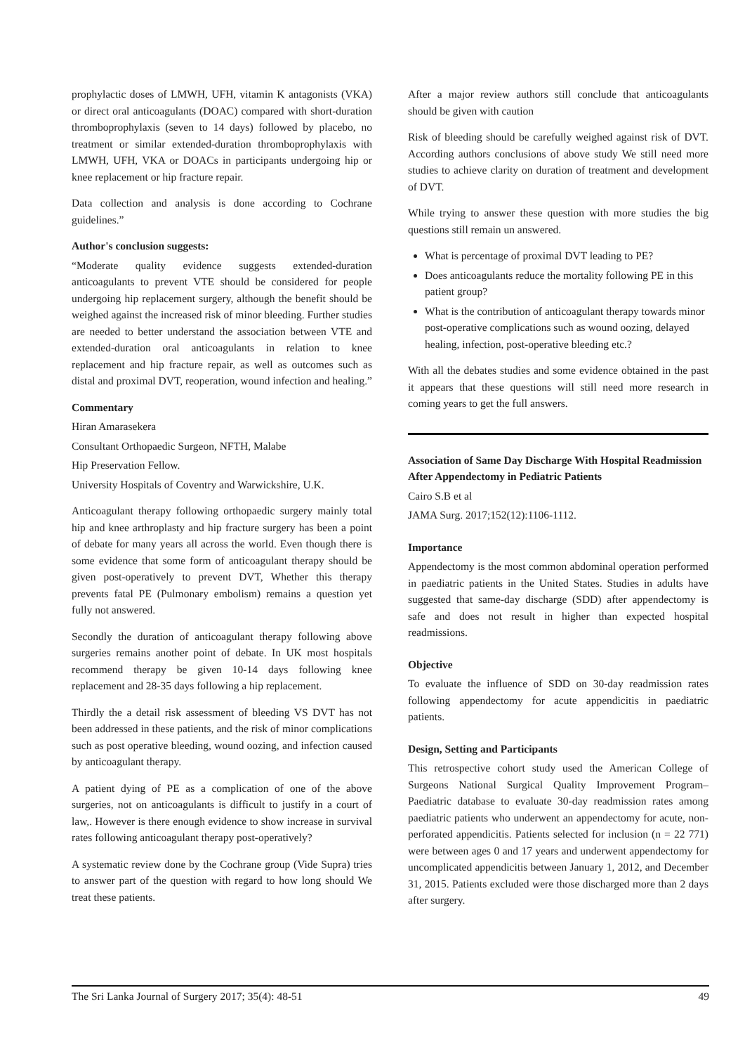prophylactic doses of LMWH, UFH, vitamin K antagonists (VKA) or direct oral anticoagulants (DOAC) compared with short-duration thromboprophylaxis (seven to 14 days) followed by placebo, no treatment or similar extended-duration thromboprophylaxis with LMWH, UFH, VKA or DOACs in participants undergoing hip or knee replacement or hip fracture repair.
Data collection and analysis is done according to Cochrane guidelines.”
Author's conclusion suggests:
“Moderate quality evidence suggests extended-duration anticoagulants to prevent VTE should be considered for people undergoing hip replacement surgery, although the benefit should be weighed against the increased risk of minor bleeding. Further studies are needed to better understand the association between VTE and extended-duration oral anticoagulants in relation to knee replacement and hip fracture repair, as well as outcomes such as distal and proximal DVT, reoperation, wound infection and healing.”
Commentary
Hiran Amarasekera
Consultant Orthopaedic Surgeon, NFTH, Malabe
Hip Preservation Fellow.
University Hospitals of Coventry and Warwickshire, U.K.
Anticoagulant therapy following orthopaedic surgery mainly total hip and knee arthroplasty and hip fracture surgery has been a point of debate for many years all across the world. Even though there is some evidence that some form of anticoagulant therapy should be given post-operatively to prevent DVT, Whether this therapy prevents fatal PE (Pulmonary embolism) remains a question yet fully not answered.
Secondly the duration of anticoagulant therapy following above surgeries remains another point of debate. In UK most hospitals recommend therapy be given 10-14 days following knee replacement and 28-35 days following a hip replacement.
Thirdly the a detail risk assessment of bleeding VS DVT has not been addressed in these patients, and the risk of minor complications such as post operative bleeding, wound oozing, and infection caused by anticoagulant therapy.
A patient dying of PE as a complication of one of the above surgeries, not on anticoagulants is difficult to justify in a court of law,. However is there enough evidence to show increase in survival rates following anticoagulant therapy post-operatively?
A systematic review done by the Cochrane group (Vide Supra) tries to answer part of the question with regard to how long should We treat these patients.
After a major review authors still conclude that anticoagulants should be given with caution
Risk of bleeding should be carefully weighed against risk of DVT. According authors conclusions of above study We still need more studies to achieve clarity on duration of treatment and development of DVT.
While trying to answer these question with more studies the big questions still remain un answered.
What is percentage of proximal DVT leading to PE?
Does anticoagulants reduce the mortality following PE in this patient group?
What is the contribution of anticoagulant therapy towards minor post-operative complications such as wound oozing, delayed healing, infection, post-operative bleeding etc.?
With all the debates studies and some evidence obtained in the past it appears that these questions will still need more research in coming years to get the full answers.
Association of Same Day Discharge With Hospital Readmission After Appendectomy in Pediatric Patients
Cairo S.B et al
JAMA Surg. 2017;152(12):1106-1112.
Importance
Appendectomy is the most common abdominal operation performed in paediatric patients in the United States. Studies in adults have suggested that same-day discharge (SDD) after appendectomy is safe and does not result in higher than expected hospital readmissions.
Objective
To evaluate the influence of SDD on 30-day readmission rates following appendectomy for acute appendicitis in paediatric patients.
Design, Setting and Participants
This retrospective cohort study used the American College of Surgeons National Surgical Quality Improvement Program–Paediatric database to evaluate 30-day readmission rates among paediatric patients who underwent an appendectomy for acute, non-perforated appendicitis. Patients selected for inclusion (n = 22 771) were between ages 0 and 17 years and underwent appendectomy for uncomplicated appendicitis between January 1, 2012, and December 31, 2015. Patients excluded were those discharged more than 2 days after surgery.
The Sri Lanka Journal of Surgery 2017; 35(4): 48-51 49